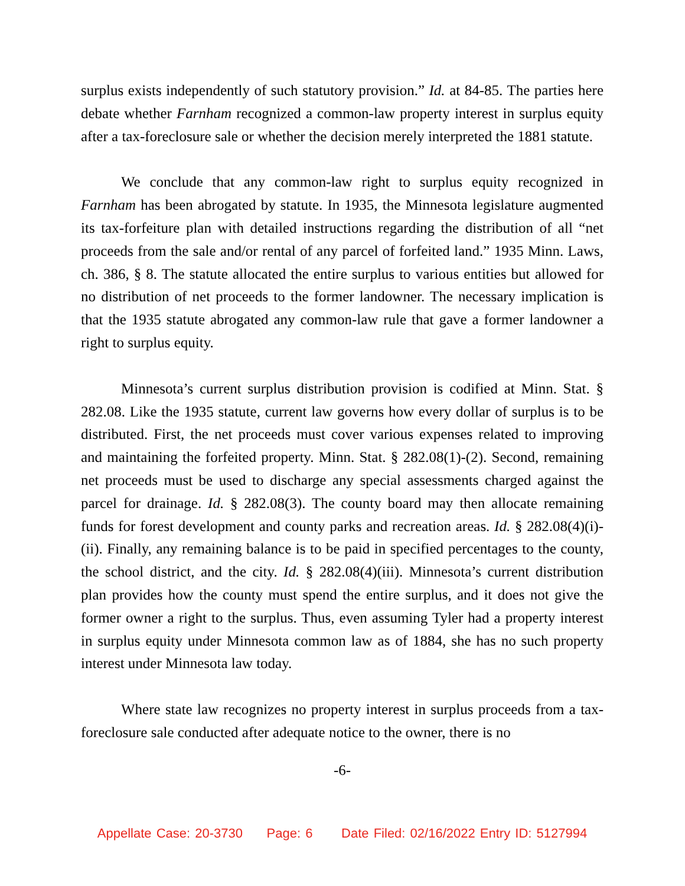surplus exists independently of such statutory provision.” Id. at 84-85. The parties here debate whether Farnham recognized a common-law property interest in surplus equity after a tax-foreclosure sale or whether the decision merely interpreted the 1881 statute.
We conclude that any common-law right to surplus equity recognized in Farnham has been abrogated by statute. In 1935, the Minnesota legislature augmented its tax-forfeiture plan with detailed instructions regarding the distribution of all “net proceeds from the sale and/or rental of any parcel of forfeited land.” 1935 Minn. Laws, ch. 386, § 8. The statute allocated the entire surplus to various entities but allowed for no distribution of net proceeds to the former landowner. The necessary implication is that the 1935 statute abrogated any common-law rule that gave a former landowner a right to surplus equity.
Minnesota’s current surplus distribution provision is codified at Minn. Stat. § 282.08. Like the 1935 statute, current law governs how every dollar of surplus is to be distributed. First, the net proceeds must cover various expenses related to improving and maintaining the forfeited property. Minn. Stat. § 282.08(1)-(2). Second, remaining net proceeds must be used to discharge any special assessments charged against the parcel for drainage. Id. § 282.08(3). The county board may then allocate remaining funds for forest development and county parks and recreation areas. Id. § 282.08(4)(i)-(ii). Finally, any remaining balance is to be paid in specified percentages to the county, the school district, and the city. Id. § 282.08(4)(iii). Minnesota’s current distribution plan provides how the county must spend the entire surplus, and it does not give the former owner a right to the surplus. Thus, even assuming Tyler had a property interest in surplus equity under Minnesota common law as of 1884, she has no such property interest under Minnesota law today.
Where state law recognizes no property interest in surplus proceeds from a tax-foreclosure sale conducted after adequate notice to the owner, there is no
-6-
Appellate Case: 20-3730 Page: 6 Date Filed: 02/16/2022 Entry ID: 5127994